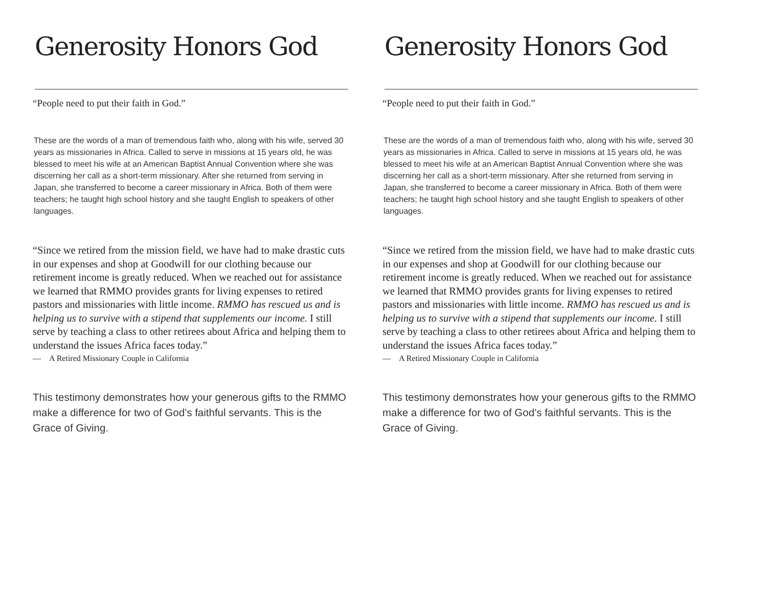Generosity Honors God
“People need to put their faith in God.”
These are the words of a man of tremendous faith who, along with his wife, served 30 years as missionaries in Africa. Called to serve in missions at 15 years old, he was blessed to meet his wife at an American Baptist Annual Convention where she was discerning her call as a short-term missionary. After she returned from serving in Japan, she transferred to become a career missionary in Africa. Both of them were teachers; he taught high school history and she taught English to speakers of other languages.
“Since we retired from the mission field, we have had to make drastic cuts in our expenses and shop at Goodwill for our clothing because our retirement income is greatly reduced. When we reached out for assistance we learned that RMMO provides grants for living expenses to retired pastors and missionaries with little income. RMMO has rescued us and is helping us to survive with a stipend that supplements our income. I still serve by teaching a class to other retirees about Africa and helping them to understand the issues Africa faces today.”
— A Retired Missionary Couple in California
This testimony demonstrates how your generous gifts to the RMMO make a difference for two of God’s faithful servants. This is the Grace of Giving.
Generosity Honors God
“People need to put their faith in God.”
These are the words of a man of tremendous faith who, along with his wife, served 30 years as missionaries in Africa. Called to serve in missions at 15 years old, he was blessed to meet his wife at an American Baptist Annual Convention where she was discerning her call as a short-term missionary. After she returned from serving in Japan, she transferred to become a career missionary in Africa. Both of them were teachers; he taught high school history and she taught English to speakers of other languages.
“Since we retired from the mission field, we have had to make drastic cuts in our expenses and shop at Goodwill for our clothing because our retirement income is greatly reduced. When we reached out for assistance we learned that RMMO provides grants for living expenses to retired pastors and missionaries with little income. RMMO has rescued us and is helping us to survive with a stipend that supplements our income. I still serve by teaching a class to other retirees about Africa and helping them to understand the issues Africa faces today.”
— A Retired Missionary Couple in California
This testimony demonstrates how your generous gifts to the RMMO make a difference for two of God’s faithful servants. This is the Grace of Giving.